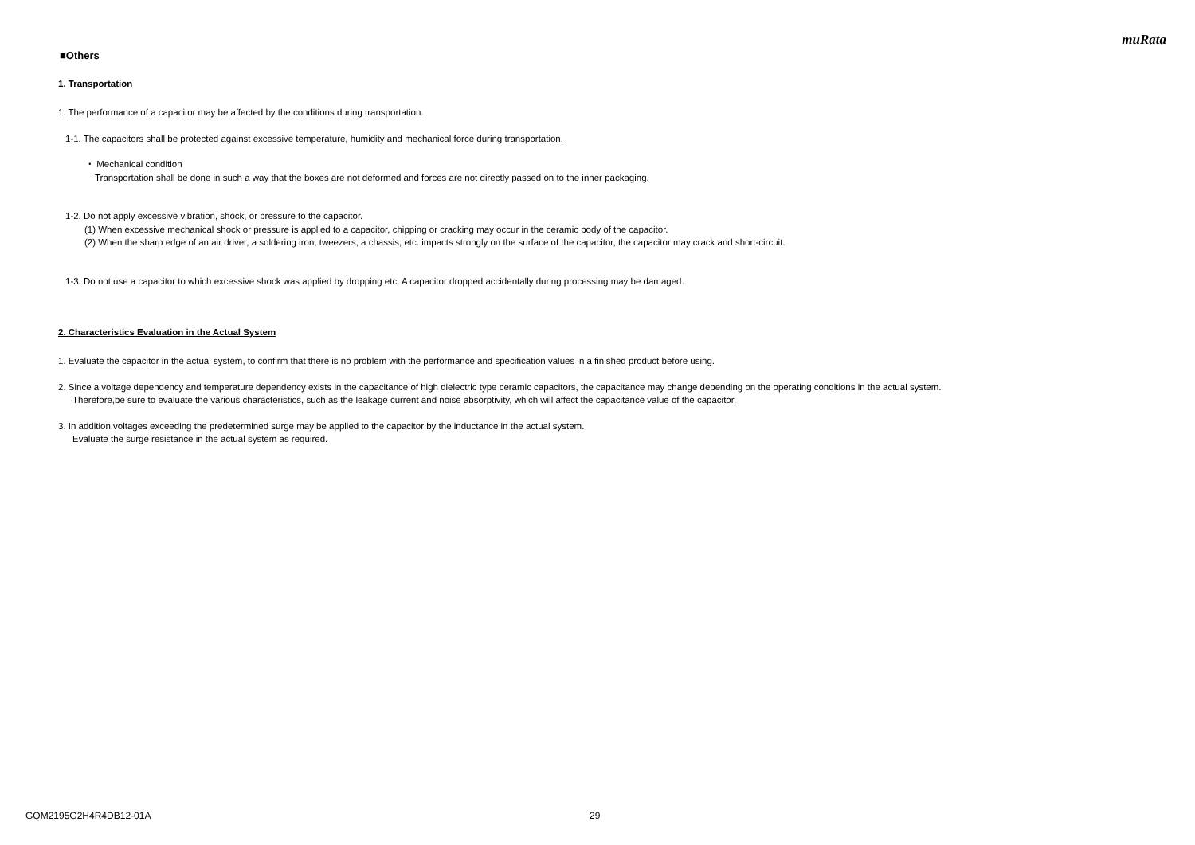muRata
■Others
1. Transportation
1. The performance of a capacitor may be affected by the conditions during transportation.
1-1. The capacitors shall be protected against excessive temperature, humidity and mechanical force during transportation.
・ Mechanical condition
Transportation shall be done in such a way that the boxes are not deformed and forces are not directly passed on to the inner packaging.
1-2. Do not apply excessive vibration, shock, or pressure to the capacitor.
(1) When excessive mechanical shock or pressure is applied to a capacitor, chipping or cracking may occur in the ceramic body of the capacitor.
(2) When the sharp edge of an air driver, a soldering iron, tweezers, a chassis, etc. impacts strongly on the surface of the capacitor, the capacitor may crack and short-circuit.
1-3. Do not use a capacitor to which excessive shock was applied by dropping etc. A capacitor dropped accidentally during processing may be damaged.
2. Characteristics Evaluation in the Actual System
1. Evaluate the capacitor in the actual system, to confirm that there is no problem with the performance and specification values in a finished product before using.
2. Since a voltage dependency and temperature dependency exists in the capacitance of high dielectric type ceramic capacitors, the capacitance may change depending on the operating conditions in the actual system.
Therefore,be sure to evaluate the various characteristics, such as the leakage current and noise absorptivity, which will affect the capacitance value of the capacitor.
3. In addition,voltages exceeding the predetermined surge may be applied to the capacitor by the inductance in the actual system.
Evaluate the surge resistance in the actual system as required.
GQM2195G2H4R4DB12-01A 29